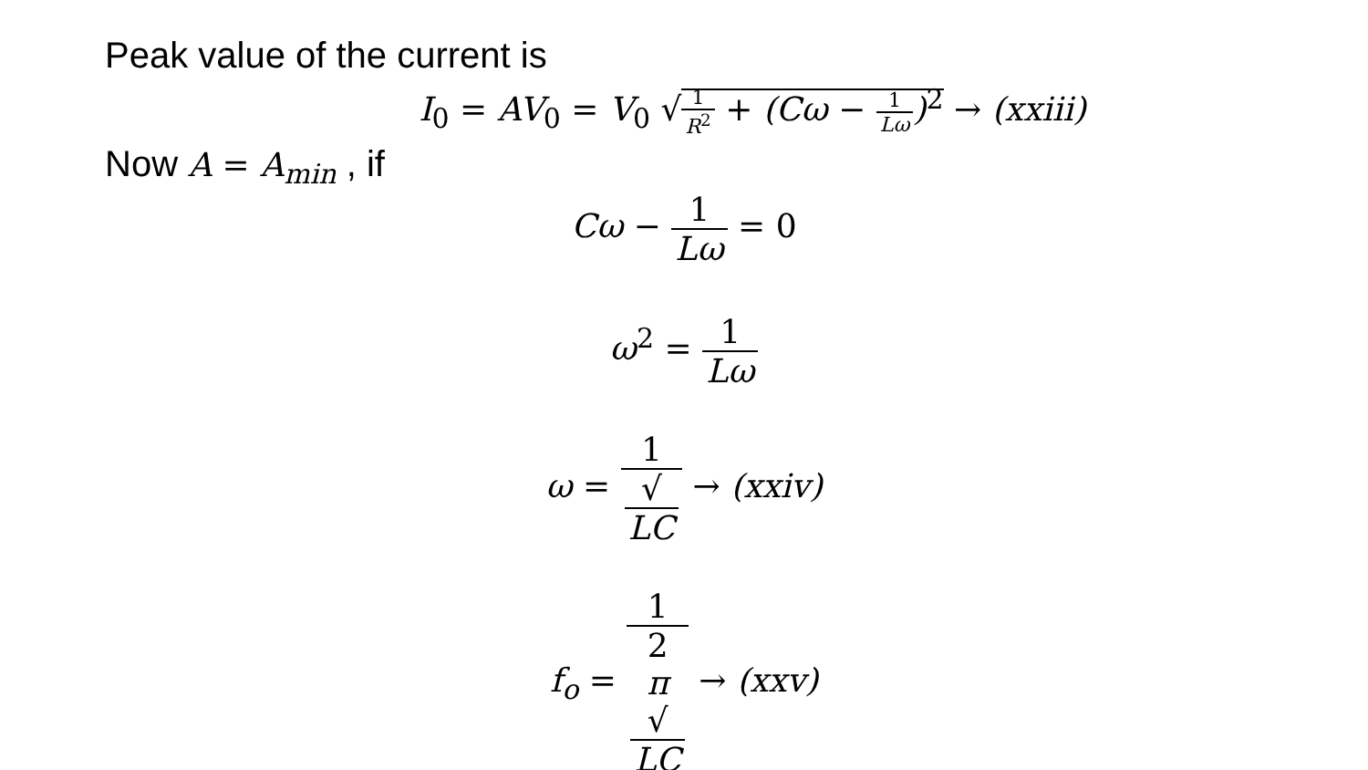Peak value of the current is
I<sub>0</sub> = AV<sub>0</sub> = V<sub>0</sub> √1 R<sup>2</sup> + (Cω − 1 Lω)<sup>2</sup> → (xxiii)
Now A = A<sub>min</sub> , if
Cω − 1 Lω = 0
ω<sup>2</sup> = 1 Lω
ω = 1 √
LC → (xxiv)
f<sub>o</sub> = 1 2
π
√
LC → (xxv)